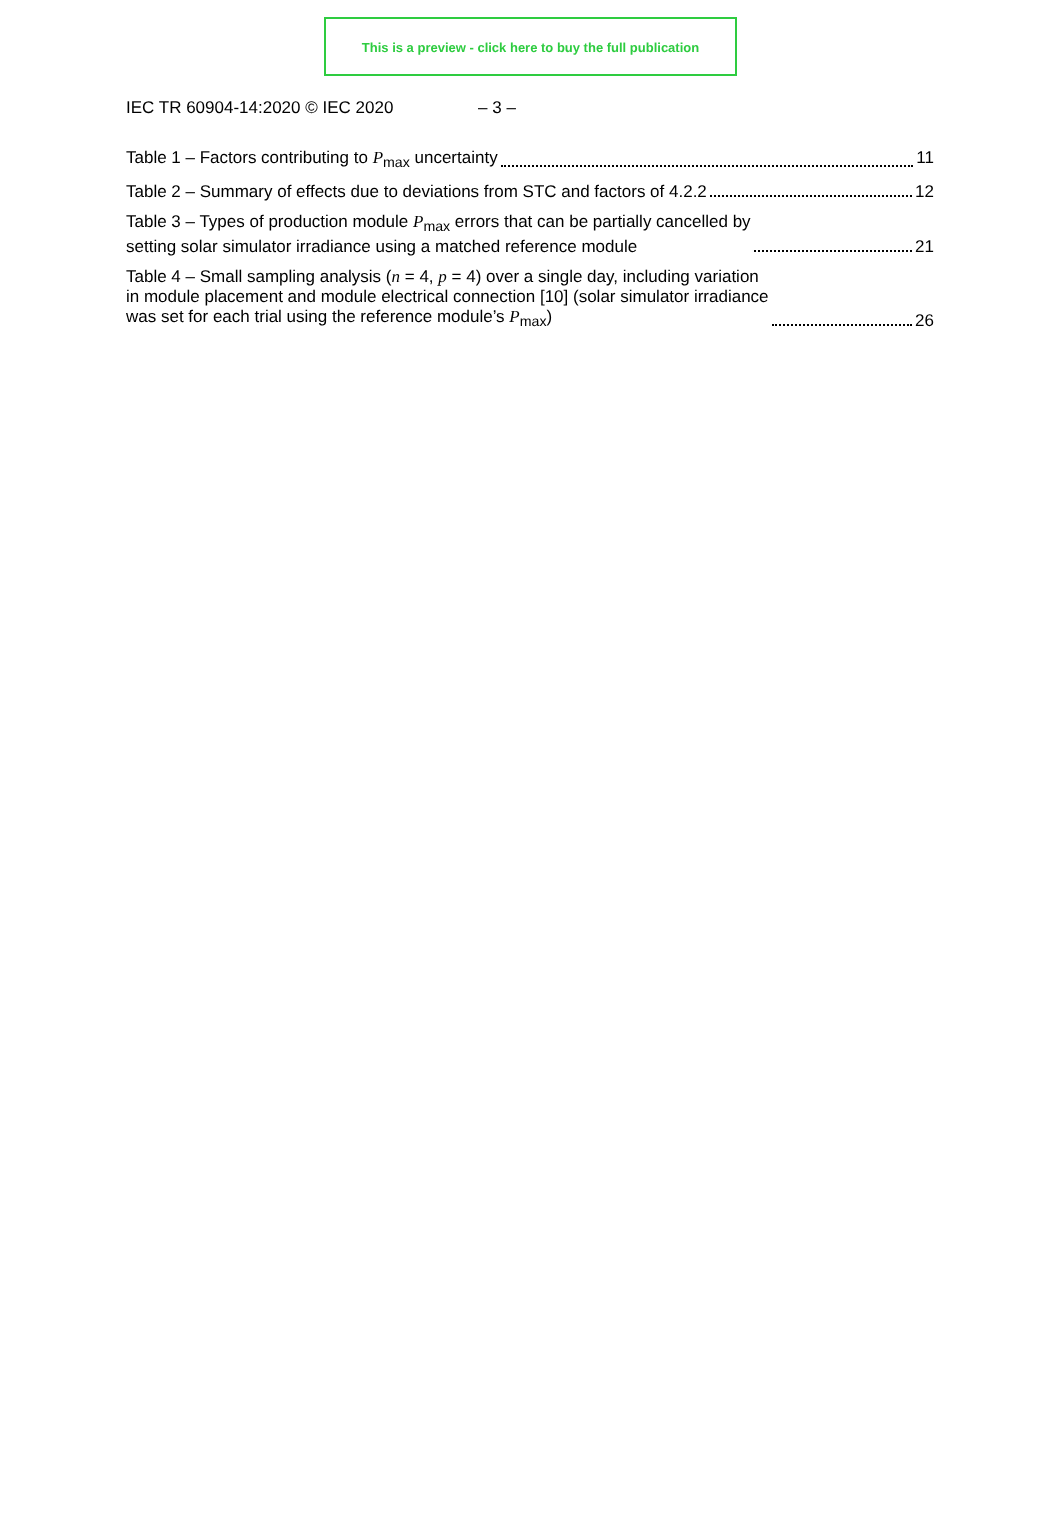This is a preview - click here to buy the full publication
IEC TR 60904-14:2020 © IEC 2020 – 3 –
Table 1 – Factors contributing to P<sub>max</sub> uncertainty 11
Table 2 – Summary of effects due to deviations from STC and factors of 4.2.2 12
Table 3 – Types of production module P<sub>max</sub> errors that can be partially cancelled by
setting solar simulator irradiance using a matched reference module 21
Table 4 – Small sampling analysis (n = 4, p = 4) over a single day, including variation
in module placement and module electrical connection [10] (solar simulator irradiance
was set for each trial using the reference module’s P<sub>max</sub>) 26